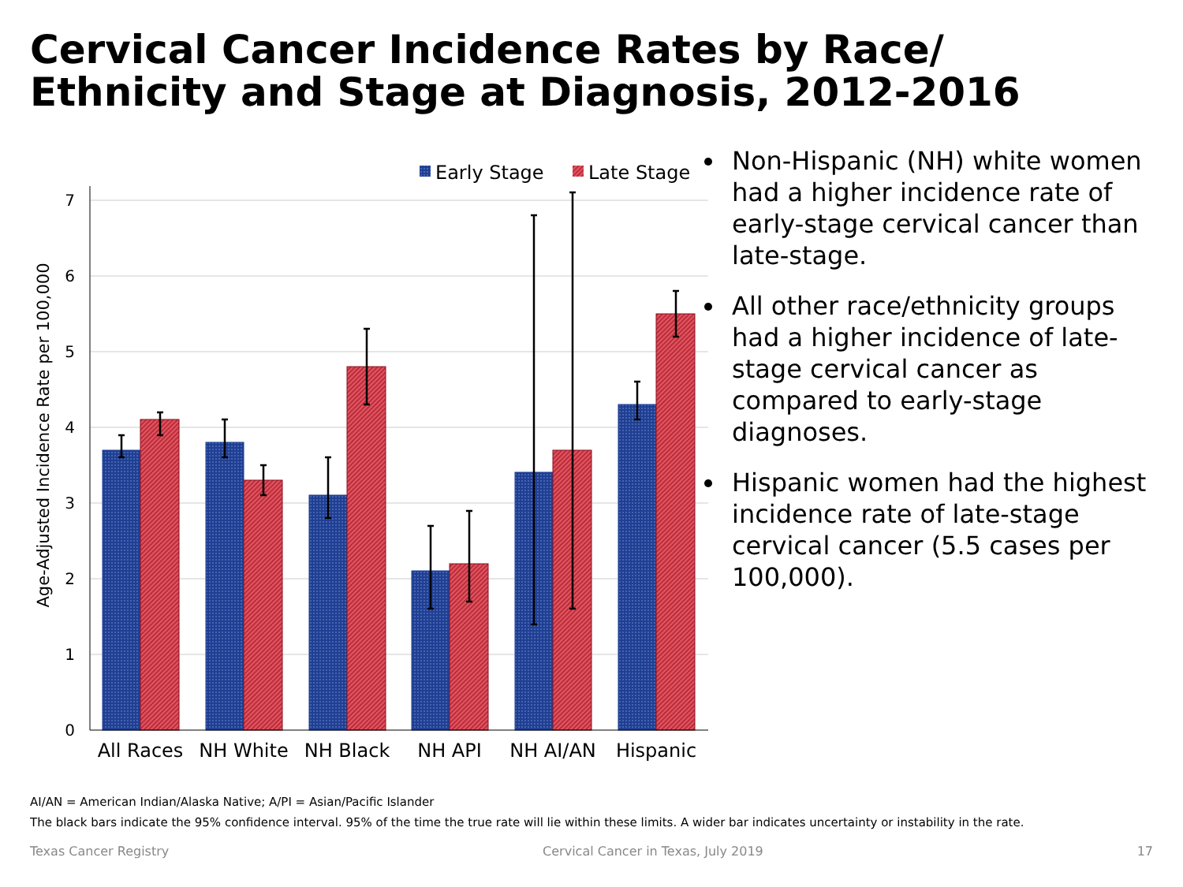Cervical Cancer Incidence Rates by Race/
Ethnicity and Stage at Diagnosis, 2012-2016
0
1
2
3
4
5
6
7
Age-Adjusted Incidence Rate per 100,000
Early Stage
Late Stage
All Races
NH White
NH Black
NH API
NH AI/AN
Hispanic
Non-Hispanic (NH) white women had a higher incidence rate of early-stage cervical cancer than late-stage.
All other race/ethnicity groups had a higher incidence of late-stage cervical cancer as compared to early-stage diagnoses.
Hispanic women had the highest incidence rate of late-stage cervical cancer (5.5 cases per 100,000).
AI/AN = American Indian/Alaska Native; A/PI = Asian/Pacific Islander
The black bars indicate the 95% confidence interval. 95% of the time the true rate will lie within these limits. A wider bar indicates uncertainty or instability in the rate.
Texas Cancer Registry Cervical Cancer in Texas, July 2019 17